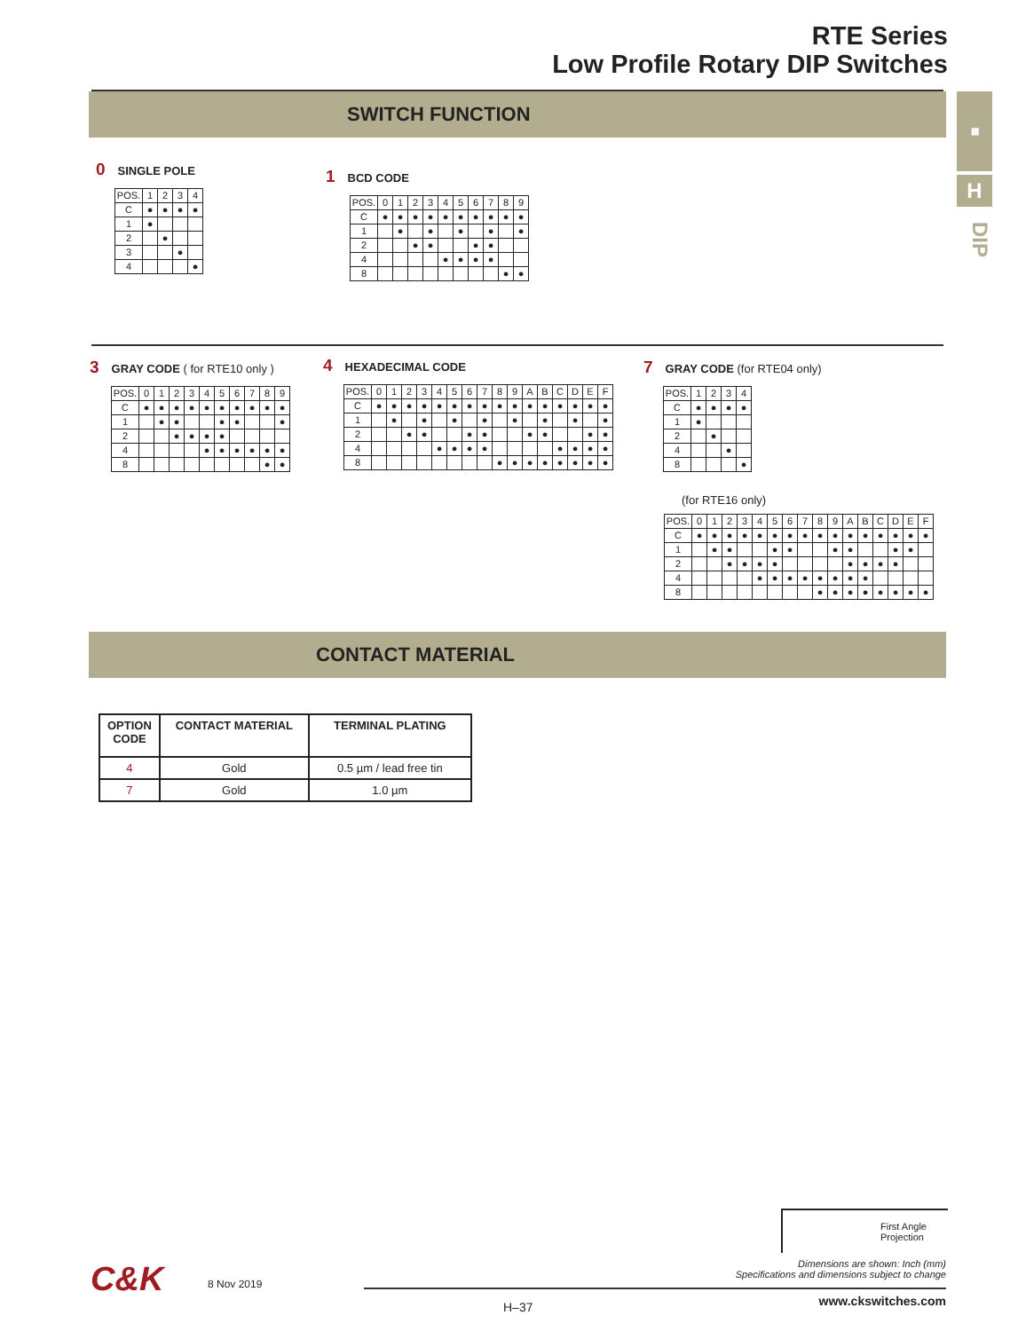RTE Series
Low Profile Rotary DIP Switches
SWITCH FUNCTION ▦
H
DIP
0 SINGLE POLE
| POS. | 1 | 2 | 3 | 4 |
| C | ● | ● | ● | ● |
| 1 | ● | | | |
| 2 | | ● | | |
| 3 | | | ● | |
| 4 | | | | ● |
1 BCD CODE
| POS. | 0 | 1 | 2 | 3 | 4 | 5 | 6 | 7 | 8 | 9 |
| C | ● | ● | ● | ● | ● | ● | ● | ● | ● | ● |
| 1 | | ● | | ● | | ● | | ● | | ● |
| 2 | | | ● | ● | | | ● | ● | | |
| 4 | | | | | ● | ● | ● | ● | | |
| 8 | | | | | | | | | ● | ● |
3 GRAY CODE ( for RTE10 only )
| POS. | 0 | 1 | 2 | 3 | 4 | 5 | 6 | 7 | 8 | 9 |
| C | ● | ● | ● | ● | ● | ● | ● | ● | ● | ● |
| 1 | | ● | ● | | | ● | ● | | | ● |
| 2 | | | ● | ● | ● | ● | | | | |
| 4 | | | | | ● | ● | ● | ● | ● | ● |
| 8 | | | | | | | | | ● | ● |
4 HEXADECIMAL CODE
| POS. | 0 | 1 | 2 | 3 | 4 | 5 | 6 | 7 | 8 | 9 | A | B | C | D | E | F |
| C | ● | ● | ● | ● | ● | ● | ● | ● | ● | ● | ● | ● | ● | ● | ● | ● |
| 1 | | ● | | ● | | ● | | ● | | ● | | ● | | ● | | ● |
| 2 | | | ● | ● | | | ● | ● | | | ● | ● | | | ● | ● |
| 4 | | | | | ● | ● | ● | ● | | | | | ● | ● | ● | ● |
| 8 | | | | | | | | | ● | ● | ● | ● | ● | ● | ● | ● |
7 GRAY CODE (for RTE04 only)
| POS. | 1 | 2 | 3 | 4 |
| C | ● | ● | ● | ● |
| 1 | ● | | | |
| 2 | | ● | | |
| 4 | | | ● | |
| 8 | | | | ● |
(for RTE16 only)
| POS. | 0 | 1 | 2 | 3 | 4 | 5 | 6 | 7 | 8 | 9 | A | B | C | D | E | F |
| C | ● | ● | ● | ● | ● | ● | ● | ● | ● | ● | ● | ● | ● | ● | ● | ● |
| 1 | | ● | ● | | | ● | ● | | | ● | ● | | | ● | ● | |
| 2 | | | ● | ● | ● | ● | | | | | ● | ● | ● | ● | | |
| 4 | | | | | ● | ● | ● | ● | ● | ● | ● | ● | | | | |
| 8 | | | | | | | | | ● | ● | ● | ● | ● | ● | ● | ● |
CONTACT MATERIAL
| OPTION CODE | CONTACT MATERIAL | TERMINAL PLATING |
| --- | --- | --- |
| 4 | Gold | 0.5 µm / lead free tin |
| 7 | Gold | 1.0 µm |
First Angle
Projection
Dimensions are shown: Inch (mm)
Specifications and dimensions subject to change
C&K 8 Nov 2019
H–37 www.ckswitches.com